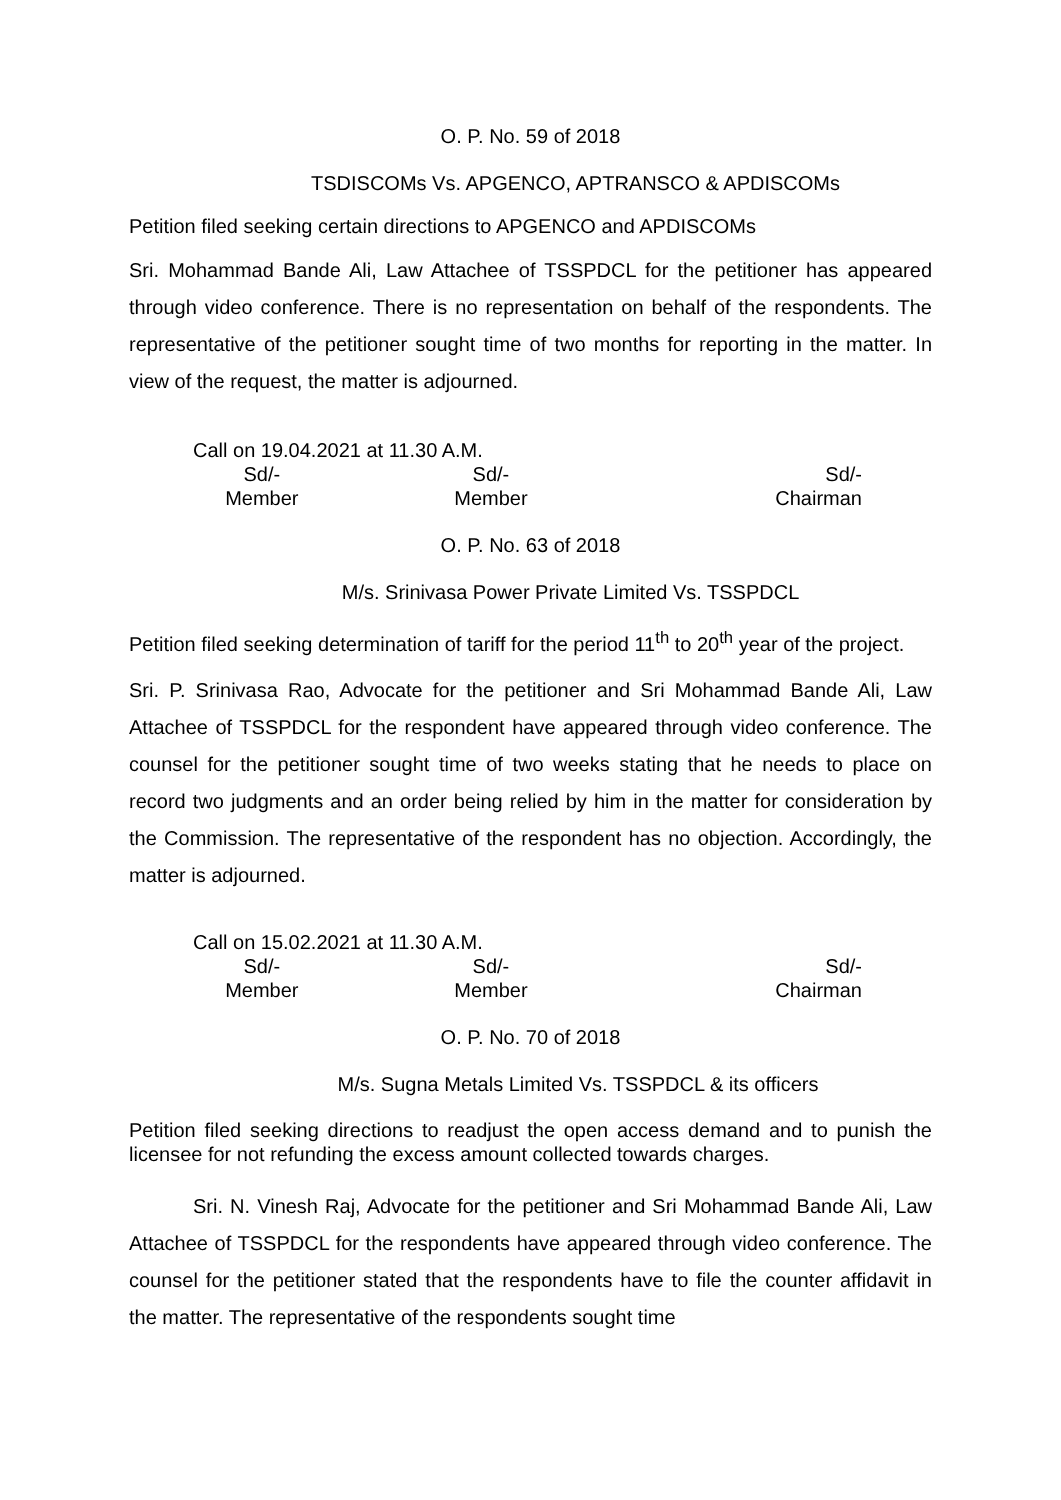O. P. No. 59 of 2018
TSDISCOMs Vs. APGENCO, APTRANSCO & APDISCOMs
Petition filed seeking certain directions to APGENCO and APDISCOMs
Sri. Mohammad Bande Ali, Law Attachee of TSSPDCL for the petitioner has appeared through video conference. There is no representation on behalf of the respondents. The representative of the petitioner sought time of two months for reporting in the matter. In view of the request, the matter is adjourned.
Call on 19.04.2021 at 11.30 A.M.
Sd/-
Member
Sd/-
Member
Sd/-
Chairman
O. P. No. 63 of 2018
M/s. Srinivasa Power Private Limited Vs. TSSPDCL
Petition filed seeking determination of tariff for the period 11<sup>th</sup> to 20<sup>th</sup> year of the project.
Sri. P. Srinivasa Rao, Advocate for the petitioner and Sri Mohammad Bande Ali, Law Attachee of TSSPDCL for the respondent have appeared through video conference. The counsel for the petitioner sought time of two weeks stating that he needs to place on record two judgments and an order being relied by him in the matter for consideration by the Commission. The representative of the respondent has no objection. Accordingly, the matter is adjourned.
Call on 15.02.2021 at 11.30 A.M.
Sd/-
Member
Sd/-
Member
Sd/-
Chairman
O. P. No. 70 of 2018
M/s. Sugna Metals Limited Vs. TSSPDCL & its officers
Petition filed seeking directions to readjust the open access demand and to punish the licensee for not refunding the excess amount collected towards charges.
Sri. N. Vinesh Raj, Advocate for the petitioner and Sri Mohammad Bande Ali, Law Attachee of TSSPDCL for the respondents have appeared through video conference. The counsel for the petitioner stated that the respondents have to file the counter affidavit in the matter. The representative of the respondents sought time